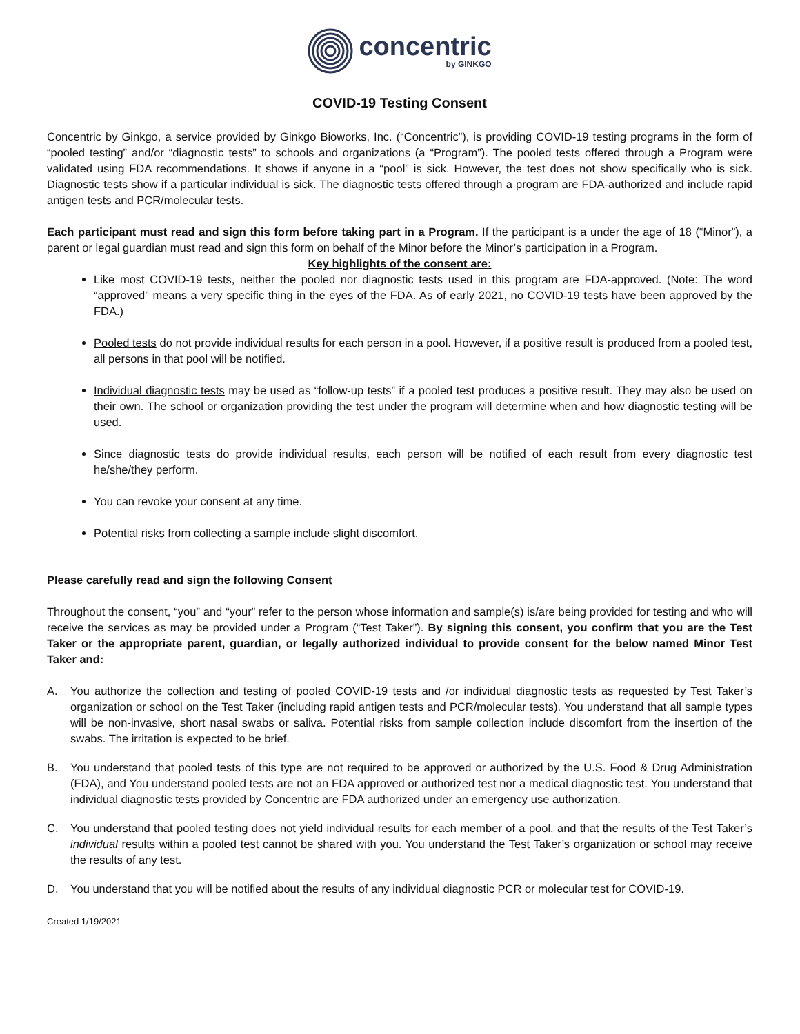concentric
by GINKGO
COVID-19 Testing Consent
Concentric by Ginkgo, a service provided by Ginkgo Bioworks, Inc. (“Concentric”), is providing COVID-19 testing programs in the form of “pooled testing” and/or “diagnostic tests” to schools and organizations (a “Program”). The pooled tests offered through a Program were validated using FDA recommendations. It shows if anyone in a “pool” is sick. However, the test does not show specifically who is sick. Diagnostic tests show if a particular individual is sick. The diagnostic tests offered through a program are FDA-authorized and include rapid antigen tests and PCR/molecular tests.
Each participant must read and sign this form before taking part in a Program. If the participant is a under the age of 18 (“Minor”), a parent or legal guardian must read and sign this form on behalf of the Minor before the Minor’s participation in a Program.
Key highlights of the consent are:
Like most COVID-19 tests, neither the pooled nor diagnostic tests used in this program are FDA-approved. (Note: The word “approved” means a very specific thing in the eyes of the FDA. As of early 2021, no COVID-19 tests have been approved by the FDA.)
Pooled tests do not provide individual results for each person in a pool. However, if a positive result is produced from a pooled test, all persons in that pool will be notified.
Individual diagnostic tests may be used as “follow-up tests” if a pooled test produces a positive result. They may also be used on their own. The school or organization providing the test under the program will determine when and how diagnostic testing will be used.
Since diagnostic tests do provide individual results, each person will be notified of each result from every diagnostic test he/she/they perform.
You can revoke your consent at any time.
Potential risks from collecting a sample include slight discomfort.
Please carefully read and sign the following Consent
Throughout the consent, “you” and “your” refer to the person whose information and sample(s) is/are being provided for testing and who will receive the services as may be provided under a Program (“Test Taker”). By signing this consent, you confirm that you are the Test Taker or the appropriate parent, guardian, or legally authorized individual to provide consent for the below named Minor Test Taker and:
A. You authorize the collection and testing of pooled COVID-19 tests and /or individual diagnostic tests as requested by Test Taker’s organization or school on the Test Taker (including rapid antigen tests and PCR/molecular tests). You understand that all sample types will be non-invasive, short nasal swabs or saliva. Potential risks from sample collection include discomfort from the insertion of the swabs. The irritation is expected to be brief.
B. You understand that pooled tests of this type are not required to be approved or authorized by the U.S. Food & Drug Administration (FDA), and You understand pooled tests are not an FDA approved or authorized test nor a medical diagnostic test. You understand that individual diagnostic tests provided by Concentric are FDA authorized under an emergency use authorization.
C. You understand that pooled testing does not yield individual results for each member of a pool, and that the results of the Test Taker’s individual results within a pooled test cannot be shared with you. You understand the Test Taker’s organization or school may receive the results of any test.
D. You understand that you will be notified about the results of any individual diagnostic PCR or molecular test for COVID-19.
Created 1/19/2021